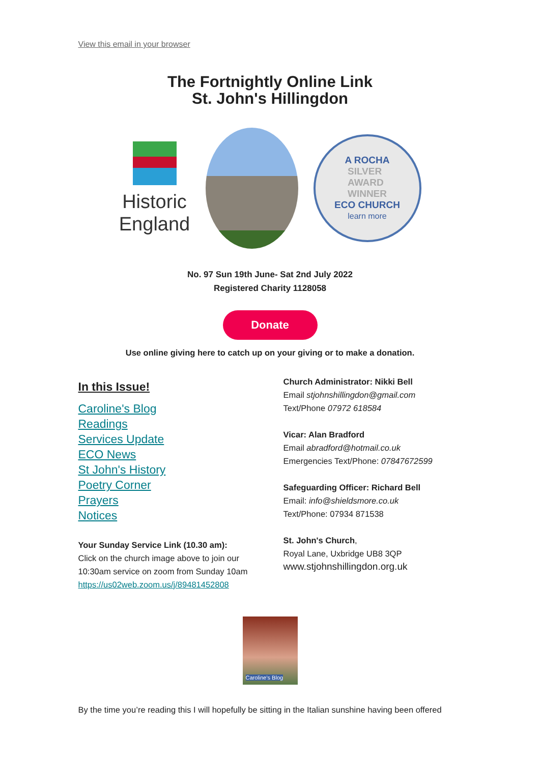View this email in your browser
The Fortnightly Online Link
St. John's Hillingdon
Historic England
A ROCHA
SILVER
AWARD
WINNER
ECO CHURCH
learn more
No. 97 Sun 19th June- Sat 2nd July 2022
Registered Charity 1128058
Donate
Use online giving here to catch up on your giving or to make a donation.
In this Issue!
Caroline's Blog
Readings
Services Update
ECO News
St John's History
Poetry Corner
Prayers
Notices
Your Sunday Service Link (10.30 am):
Click on the church image above to join our 10:30am service on zoom from Sunday 10am https://us02web.zoom.us/j/89481452808
Church Administrator: Nikki Bell
Email stjohnshillingdon@gmail.com
Text/Phone 07972 618584
Vicar: Alan Bradford
Email abradford@hotmail.co.uk
Emergencies Text/Phone: 07847672599
Safeguarding Officer: Richard Bell
Email: info@shieldsmore.co.uk
Text/Phone: 07934 871538
St. John's Church,
Royal Lane, Uxbridge UB8 3QP
www.stjohnshillingdon.org.uk
Caroline's Blog
By the time you’re reading this I will hopefully be sitting in the Italian sunshine having been offered